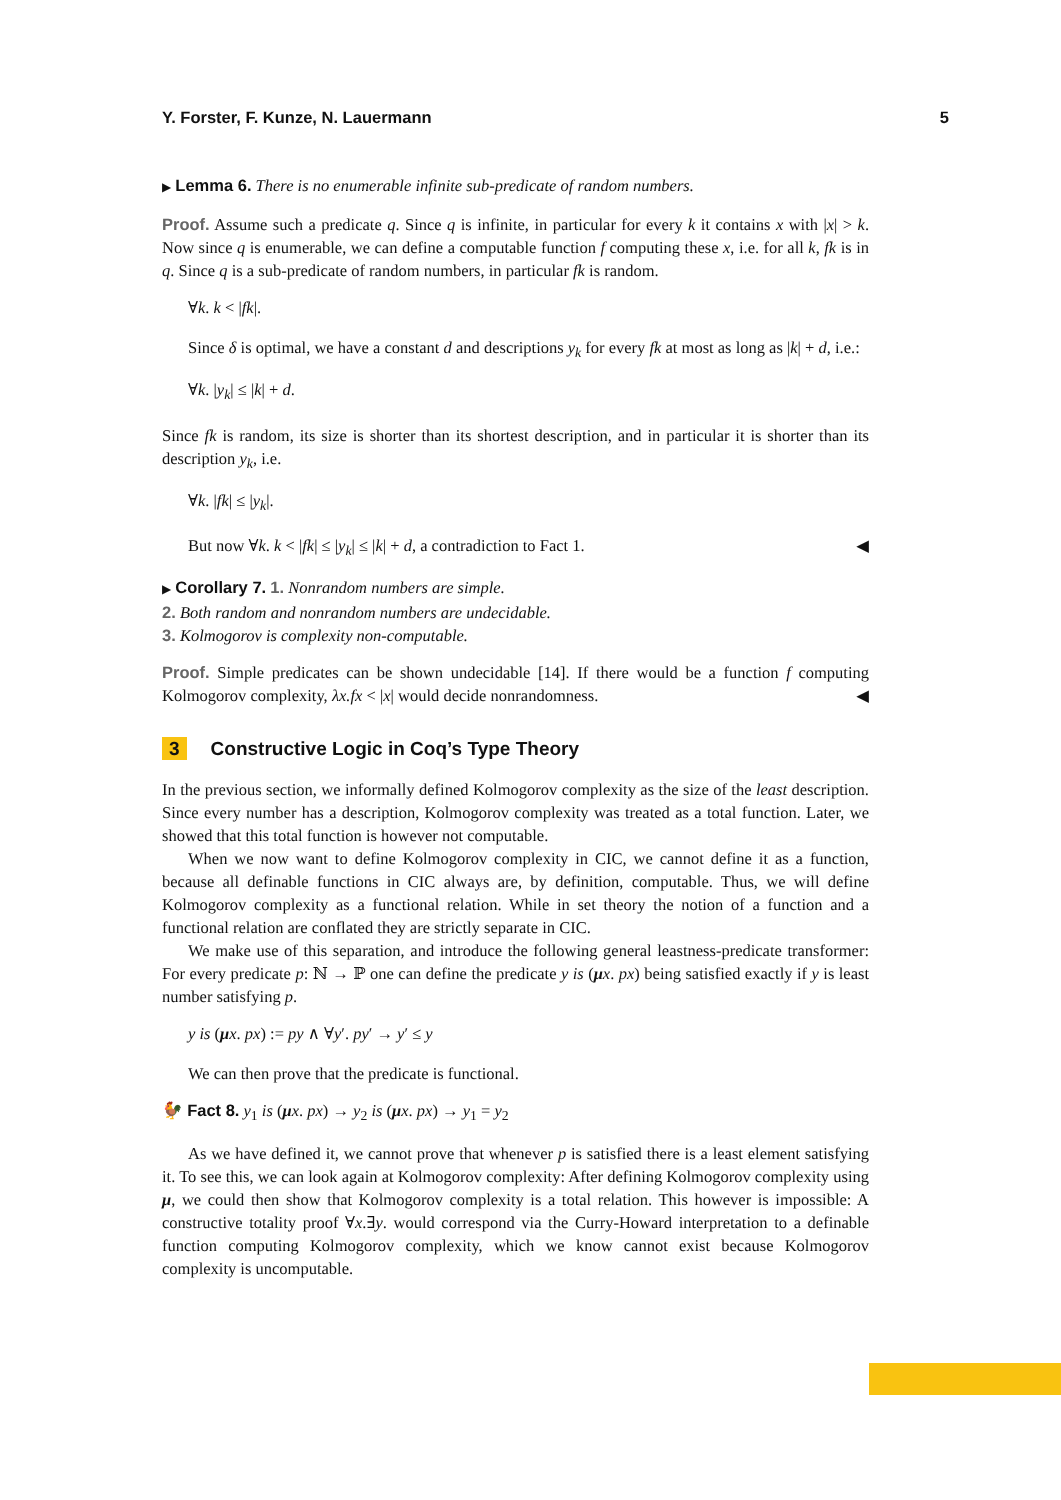Y. Forster, F. Kunze, N. Lauermann 5
▶ Lemma 6. There is no enumerable infinite sub-predicate of random numbers.
Proof. Assume such a predicate q. Since q is infinite, in particular for every k it contains x with |x| > k. Now since q is enumerable, we can define a computable function f computing these x, i.e. for all k, fk is in q. Since q is a sub-predicate of random numbers, in particular fk is random.
∀k. k < |fk|.
Since δ is optimal, we have a constant d and descriptions y<sub>k</sub> for every fk at most as long as |k| + d, i.e.:
∀k. |y<sub>k</sub>| ≤ |k| + d.
Since fk is random, its size is shorter than its shortest description, and in particular it is shorter than its description y<sub>k</sub>, i.e.
∀k. |fk| ≤ |y<sub>k</sub>|.
But now ∀k. k < |fk| ≤ |y<sub>k</sub>| ≤ |k| + d, a contradiction to Fact 1. ◀
▶ Corollary 7. 1. Nonrandom numbers are simple.
2. Both random and nonrandom numbers are undecidable.
3. Kolmogorov is complexity non-computable.
Proof. Simple predicates can be shown undecidable [14]. If there would be a function f computing Kolmogorov complexity, λx.fx < |x| would decide nonrandomness. ◀
3 Constructive Logic in Coq’s Type Theory
In the previous section, we informally defined Kolmogorov complexity as the size of the least description. Since every number has a description, Kolmogorov complexity was treated as a total function. Later, we showed that this total function is however not computable.
When we now want to define Kolmogorov complexity in CIC, we cannot define it as a function, because all definable functions in CIC always are, by definition, computable. Thus, we will define Kolmogorov complexity as a functional relation. While in set theory the notion of a function and a functional relation are conflated they are strictly separate in CIC.
We make use of this separation, and introduce the following general leastness-predicate transformer: For every predicate p: ℕ → ℙ one can define the predicate y is (μx. px) being satisfied exactly if y is least number satisfying p.
y is (μx. px) := py ∧ ∀y′. py′ → y′ ≤ y
We can then prove that the predicate is functional.
🐓 Fact 8. y<sub>1</sub> is (μx. px) → y<sub>2</sub> is (μx. px) → y<sub>1</sub> = y<sub>2</sub>
As we have defined it, we cannot prove that whenever p is satisfied there is a least element satisfying it. To see this, we can look again at Kolmogorov complexity: After defining Kolmogorov complexity using μ, we could then show that Kolmogorov complexity is a total relation. This however is impossible: A constructive totality proof ∀x.∃y. would correspond via the Curry-Howard interpretation to a definable function computing Kolmogorov complexity, which we know cannot exist because Kolmogorov complexity is uncomputable.